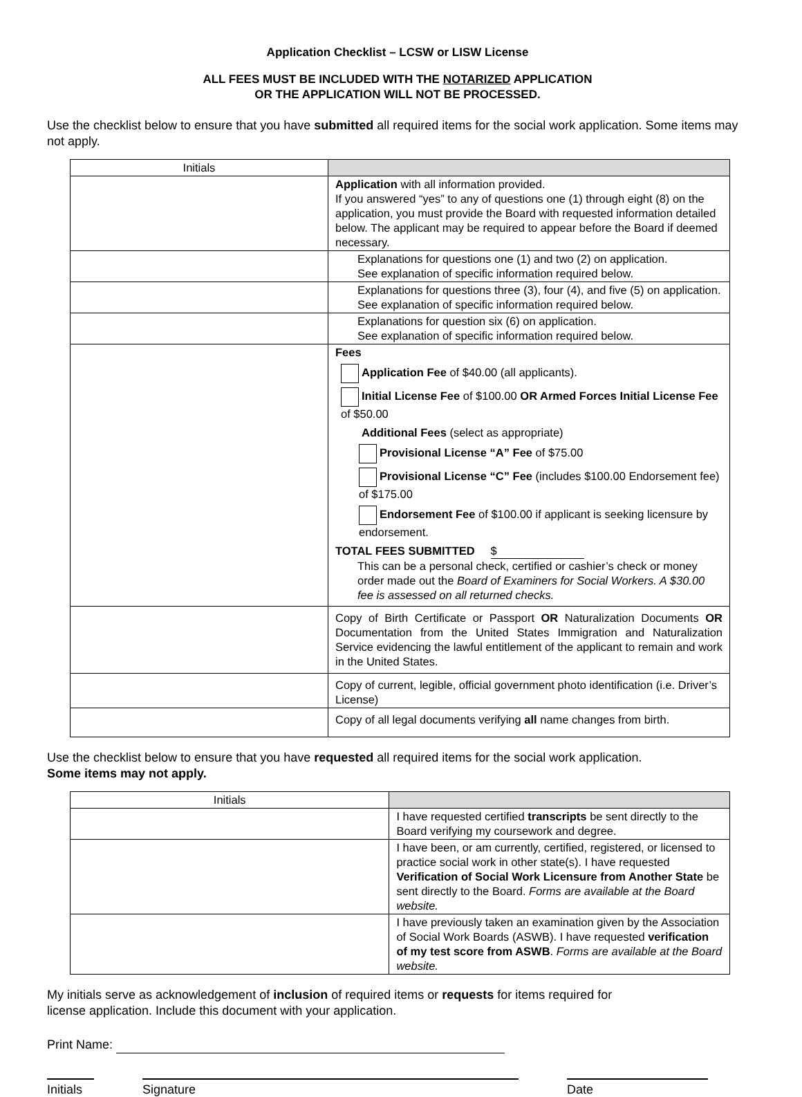Application Checklist – LCSW or LISW License
ALL FEES MUST BE INCLUDED WITH THE NOTARIZED APPLICATION
OR THE APPLICATION WILL NOT BE PROCESSED.
Use the checklist below to ensure that you have submitted all required items for the social work application. Some items may not apply.
| Initials | |
| --- | --- |
| | Application with all information provided. If you answered “yes” to any of questions one (1) through eight (8) on the application, you must provide the Board with requested information detailed below. The applicant may be required to appear before the Board if deemed necessary. |
| | Explanations for questions one (1) and two (2) on application. See explanation of specific information required below. |
| | Explanations for questions three (3), four (4), and five (5) on application. See explanation of specific information required below. |
| | Explanations for question six (6) on application. See explanation of specific information required below. |
| | Fees Application Fee of $40.00 (all applicants). Initial License Fee of $100.00 OR Armed Forces Initial License Fee of $50.00 Additional Fees (select as appropriate) Provisional License “A” Fee of $75.00 Provisional License “C” Fee (includes $100.00 Endorsement fee) of $175.00 Endorsement Fee of $100.00 if applicant is seeking licensure by endorsement. TOTAL FEES SUBMITTED $ This can be a personal check, certified or cashier’s check or money order made out the Board of Examiners for Social Workers. A $30.00 fee is assessed on all returned checks. |
| | Copy of Birth Certificate or Passport OR Naturalization Documents OR Documentation from the United States Immigration and Naturalization Service evidencing the lawful entitlement of the applicant to remain and work in the United States. |
| | Copy of current, legible, official government photo identification (i.e. Driver’s License) |
| | Copy of all legal documents verifying all name changes from birth. |
Use the checklist below to ensure that you have requested all required items for the social work application.
Some items may not apply.
| Initials | |
| --- | --- |
| | I have requested certified transcripts be sent directly to the Board verifying my coursework and degree. |
| | I have been, or am currently, certified, registered, or licensed to practice social work in other state(s). I have requested Verification of Social Work Licensure from Another State be sent directly to the Board. Forms are available at the Board website. |
| | I have previously taken an examination given by the Association of Social Work Boards (ASWB). I have requested verification of my test score from ASWB . Forms are available at the Board website. |
My initials serve as acknowledgement of inclusion of required items or requests for items required for
license application. Include this document with your application.
Print Name:
Initials
Signature Date